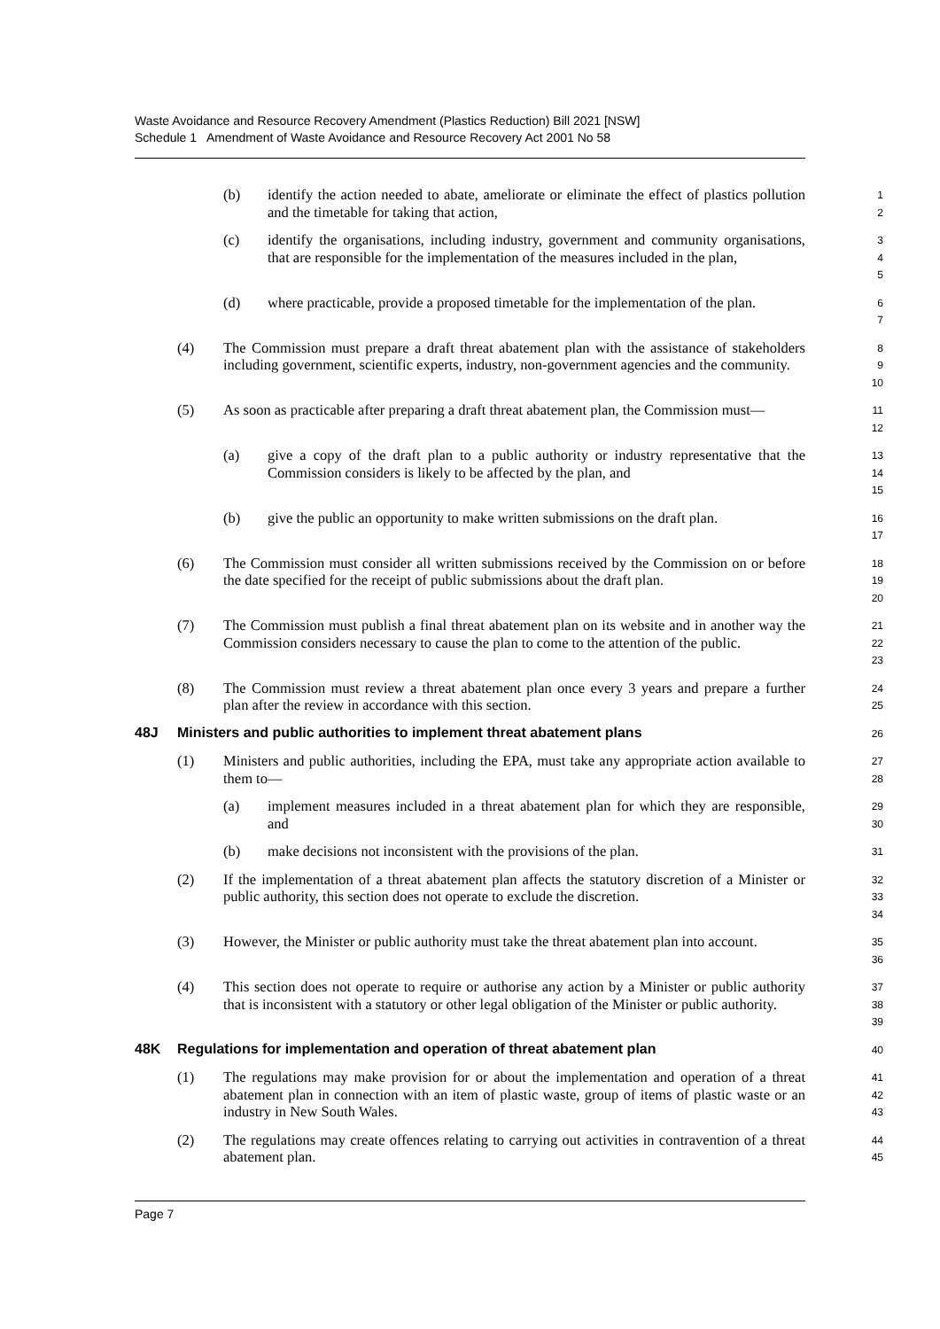Waste Avoidance and Resource Recovery Amendment (Plastics Reduction) Bill 2021 [NSW]
Schedule 1 Amendment of Waste Avoidance and Resource Recovery Act 2001 No 58
(b) identify the action needed to abate, ameliorate or eliminate the effect of plastics pollution and the timetable for taking that action,
1
2
(c) identify the organisations, including industry, government and community organisations, that are responsible for the implementation of the measures included in the plan,
3
4
5
(d) where practicable, provide a proposed timetable for the implementation of the plan.
6
7
(4) The Commission must prepare a draft threat abatement plan with the assistance of stakeholders including government, scientific experts, industry, non-government agencies and the community.
8
9
10
(5) As soon as practicable after preparing a draft threat abatement plan, the Commission must—
11
12
(a) give a copy of the draft plan to a public authority or industry representative that the Commission considers is likely to be affected by the plan, and
13
14
15
(b) give the public an opportunity to make written submissions on the draft plan.
16
17
(6) The Commission must consider all written submissions received by the Commission on or before the date specified for the receipt of public submissions about the draft plan.
18
19
20
(7) The Commission must publish a final threat abatement plan on its website and in another way the Commission considers necessary to cause the plan to come to the attention of the public.
21
22
23
(8) The Commission must review a threat abatement plan once every 3 years and prepare a further plan after the review in accordance with this section.
24
25
48J Ministers and public authorities to implement threat abatement plans
26
(1) Ministers and public authorities, including the EPA, must take any appropriate action available to them to—
27
28
(a) implement measures included in a threat abatement plan for which they are responsible, and
29
30
(b) make decisions not inconsistent with the provisions of the plan.
31
(2) If the implementation of a threat abatement plan affects the statutory discretion of a Minister or public authority, this section does not operate to exclude the discretion.
32
33
34
(3) However, the Minister or public authority must take the threat abatement plan into account.
35
36
(4) This section does not operate to require or authorise any action by a Minister or public authority that is inconsistent with a statutory or other legal obligation of the Minister or public authority.
37
38
39
48K Regulations for implementation and operation of threat abatement plan
40
(1) The regulations may make provision for or about the implementation and operation of a threat abatement plan in connection with an item of plastic waste, group of items of plastic waste or an industry in New South Wales.
41
42
43
(2) The regulations may create offences relating to carrying out activities in contravention of a threat abatement plan.
44
45
Page 7